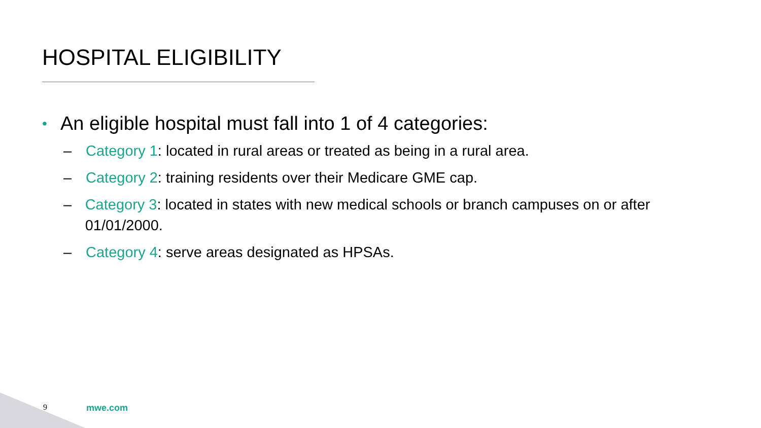HOSPITAL ELIGIBILITY
• An eligible hospital must fall into 1 of 4 categories:
– Category 1: located in rural areas or treated as being in a rural area.
– Category 2: training residents over their Medicare GME cap.
– Category 3: located in states with new medical schools or branch campuses on or after 01/01/2000.
– Category 4: serve areas designated as HPSAs.
9 mwe.com